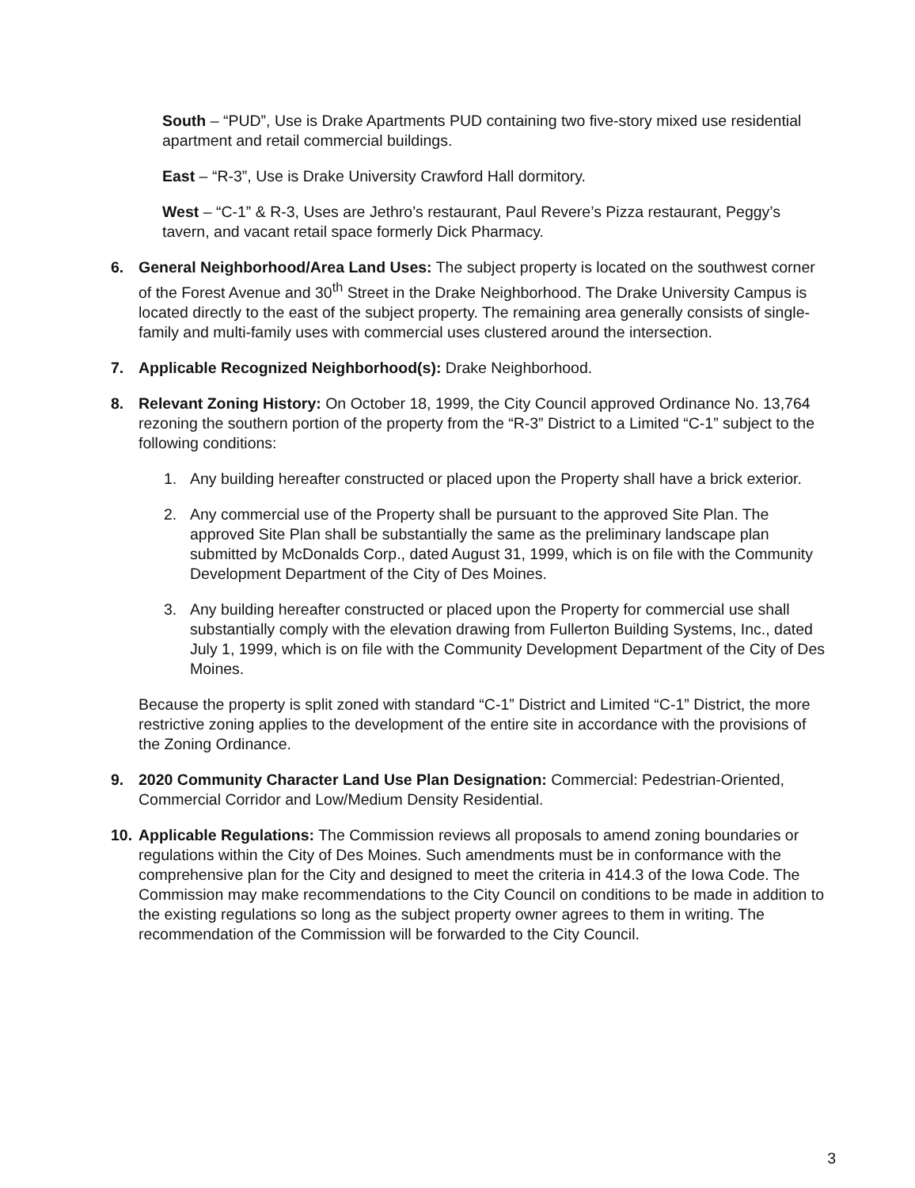South – “PUD”, Use is Drake Apartments PUD containing two five-story mixed use residential apartment and retail commercial buildings.
East – “R-3”, Use is Drake University Crawford Hall dormitory.
West – “C-1” & R-3, Uses are Jethro’s restaurant, Paul Revere’s Pizza restaurant, Peggy’s tavern, and vacant retail space formerly Dick Pharmacy.
6. General Neighborhood/Area Land Uses: The subject property is located on the southwest corner of the Forest Avenue and 30<sup>th</sup> Street in the Drake Neighborhood. The Drake University Campus is located directly to the east of the subject property. The remaining area generally consists of single-family and multi-family uses with commercial uses clustered around the intersection.
7. Applicable Recognized Neighborhood(s): Drake Neighborhood.
8. Relevant Zoning History: On October 18, 1999, the City Council approved Ordinance No. 13,764 rezoning the southern portion of the property from the “R-3” District to a Limited “C-1” subject to the following conditions:
1. Any building hereafter constructed or placed upon the Property shall have a brick exterior.
2. Any commercial use of the Property shall be pursuant to the approved Site Plan. The approved Site Plan shall be substantially the same as the preliminary landscape plan submitted by McDonalds Corp., dated August 31, 1999, which is on file with the Community Development Department of the City of Des Moines.
3. Any building hereafter constructed or placed upon the Property for commercial use shall substantially comply with the elevation drawing from Fullerton Building Systems, Inc., dated July 1, 1999, which is on file with the Community Development Department of the City of Des Moines.
Because the property is split zoned with standard “C-1” District and Limited “C-1” District, the more restrictive zoning applies to the development of the entire site in accordance with the provisions of the Zoning Ordinance.
9. 2020 Community Character Land Use Plan Designation: Commercial: Pedestrian-Oriented, Commercial Corridor and Low/Medium Density Residential.
10.
Applicable Regulations: The Commission reviews all proposals to amend zoning boundaries or regulations within the City of Des Moines. Such amendments must be in conformance with the comprehensive plan for the City and designed to meet the criteria in 414.3 of the Iowa Code. The Commission may make recommendations to the City Council on conditions to be made in addition to the existing regulations so long as the subject property owner agrees to them in writing. The recommendation of the Commission will be forwarded to the City Council.
3